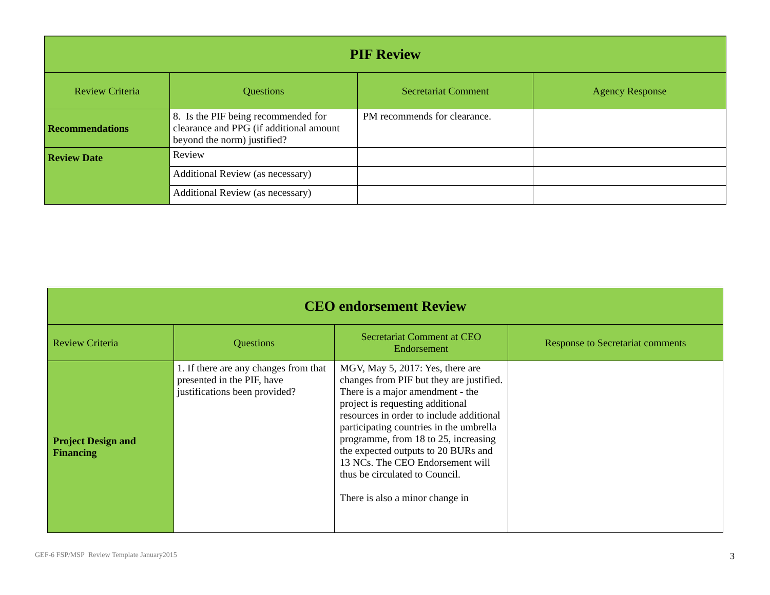| PIF Review | | | |
| --- | --- | --- | --- |
| Review Criteria | Questions | Secretariat Comment | Agency Response |
| Recommendations | 8. Is the PIF being recommended for clearance and PPG (if additional amount beyond the norm) justified? | PM recommends for clearance. | |
| Review Date | Review | | |
| | Additional Review (as necessary) | | |
| | Additional Review (as necessary) | | |
| CEO endorsement Review | | | |
| --- | --- | --- | --- |
| Review Criteria | Questions | Secretariat Comment at CEO Endorsement | Response to Secretariat comments |
| Project Design and Financing | 1. If there are any changes from that presented in the PIF, have justifications been provided? | MGV, May 5, 2017: Yes, there are changes from PIF but they are justified. There is a major amendment - the project is requesting additional resources in order to include additional participating countries in the umbrella programme, from 18 to 25, increasing the expected outputs to 20 BURs and 13 NCs. The CEO Endorsement will thus be circulated to Council. There is also a minor change in | |
GEF-6 FSP/MSP Review Template January2015
3